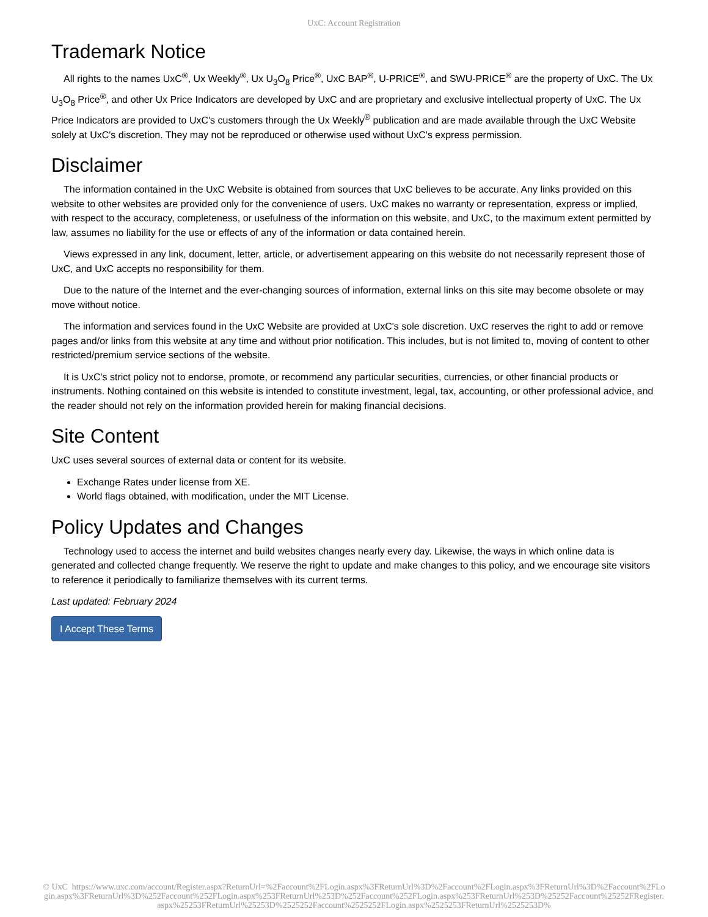UxC: Account Registration
Trademark Notice
All rights to the names UxC<sup>®</sup>, Ux Weekly<sup>®</sup>, Ux U<sub>3</sub>O<sub>8</sub> Price<sup>®</sup>, UxC BAP<sup>®</sup>, U-PRICE<sup>®</sup>, and SWU-PRICE<sup>®</sup> are the property of UxC. The Ux U<sub>3</sub>O<sub>8</sub> Price<sup>®</sup>, and other Ux Price Indicators are developed by UxC and are proprietary and exclusive intellectual property of UxC. The Ux Price Indicators are provided to UxC's customers through the Ux Weekly<sup>®</sup> publication and are made available through the UxC Website solely at UxC's discretion. They may not be reproduced or otherwise used without UxC's express permission.
Disclaimer
The information contained in the UxC Website is obtained from sources that UxC believes to be accurate. Any links provided on this website to other websites are provided only for the convenience of users. UxC makes no warranty or representation, express or implied, with respect to the accuracy, completeness, or usefulness of the information on this website, and UxC, to the maximum extent permitted by law, assumes no liability for the use or effects of any of the information or data contained herein.
Views expressed in any link, document, letter, article, or advertisement appearing on this website do not necessarily represent those of UxC, and UxC accepts no responsibility for them.
Due to the nature of the Internet and the ever-changing sources of information, external links on this site may become obsolete or may move without notice.
The information and services found in the UxC Website are provided at UxC's sole discretion. UxC reserves the right to add or remove pages and/or links from this website at any time and without prior notification. This includes, but is not limited to, moving of content to other restricted/premium service sections of the website.
It is UxC's strict policy not to endorse, promote, or recommend any particular securities, currencies, or other financial products or instruments. Nothing contained on this website is intended to constitute investment, legal, tax, accounting, or other professional advice, and the reader should not rely on the information provided herein for making financial decisions.
Site Content
UxC uses several sources of external data or content for its website.
Exchange Rates under license from XE.
World flags obtained, with modification, under the MIT License.
Policy Updates and Changes
Technology used to access the internet and build websites changes nearly every day. Likewise, the ways in which online data is generated and collected change frequently. We reserve the right to update and make changes to this policy, and we encourage site visitors to reference it periodically to familiarize themselves with its current terms.
Last updated: February 2024
I Accept These Terms
© UxC https://www.uxc.com/account/Register.aspx?ReturnUrl=%2Faccount%2FLogin.aspx%3FReturnUrl%3D%2Faccount%2FLogin.aspx%3FReturnUrl%3D%2Faccount%2FLogin.aspx%3FReturnUrl%3D%252Faccount%252FLogin.aspx%253FReturnUrl%253D%252Faccount%252FLogin.aspx%253FReturnUrl%253D%25252Faccount%25252FRegister.aspx%25253FReturnUrl%25253D%2525252Faccount%2525252FLogin.aspx%2525253FReturnUrl%2525253D%